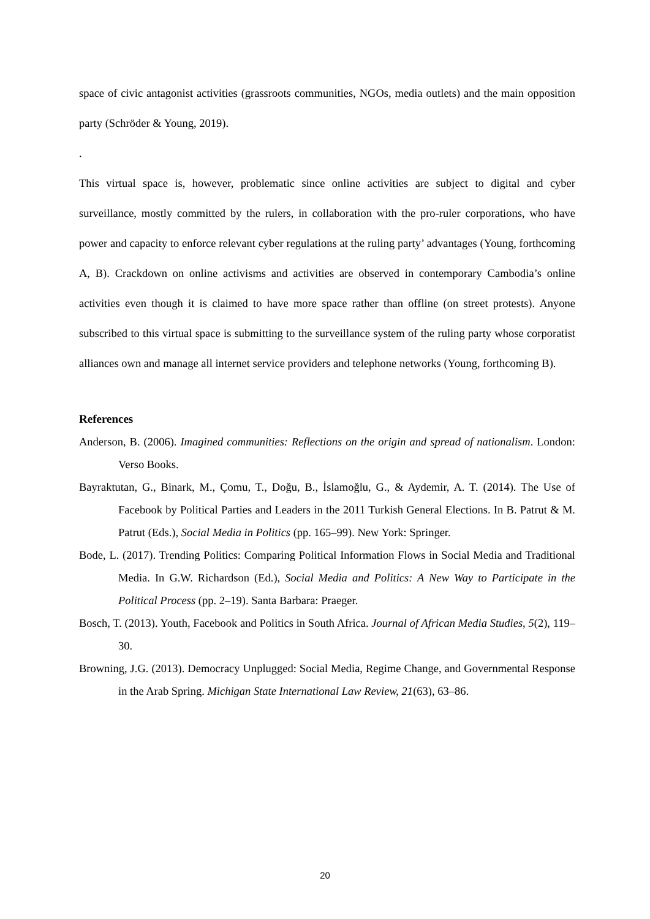space of civic antagonist activities (grassroots communities, NGOs, media outlets) and the main opposition party (Schröder & Young, 2019).
.
This virtual space is, however, problematic since online activities are subject to digital and cyber surveillance, mostly committed by the rulers, in collaboration with the pro-ruler corporations, who have power and capacity to enforce relevant cyber regulations at the ruling party’ advantages (Young, forthcoming A, B). Crackdown on online activisms and activities are observed in contemporary Cambodia’s online activities even though it is claimed to have more space rather than offline (on street protests). Anyone subscribed to this virtual space is submitting to the surveillance system of the ruling party whose corporatist alliances own and manage all internet service providers and telephone networks (Young, forthcoming B).
References
Anderson, B. (2006). Imagined communities: Reflections on the origin and spread of nationalism. London: Verso Books.
Bayraktutan, G., Binark, M., Çomu, T., Doğu, B., İslamoğlu, G., & Aydemir, A. T. (2014). The Use of Facebook by Political Parties and Leaders in the 2011 Turkish General Elections. In B. Patrut & M. Patrut (Eds.), Social Media in Politics (pp. 165–99). New York: Springer.
Bode, L. (2017). Trending Politics: Comparing Political Information Flows in Social Media and Traditional Media. In G.W. Richardson (Ed.), Social Media and Politics: A New Way to Participate in the Political Process (pp. 2–19). Santa Barbara: Praeger.
Bosch, T. (2013). Youth, Facebook and Politics in South Africa. Journal of African Media Studies, 5(2), 119–30.
Browning, J.G. (2013). Democracy Unplugged: Social Media, Regime Change, and Governmental Response in the Arab Spring. Michigan State International Law Review, 21(63), 63–86.
20